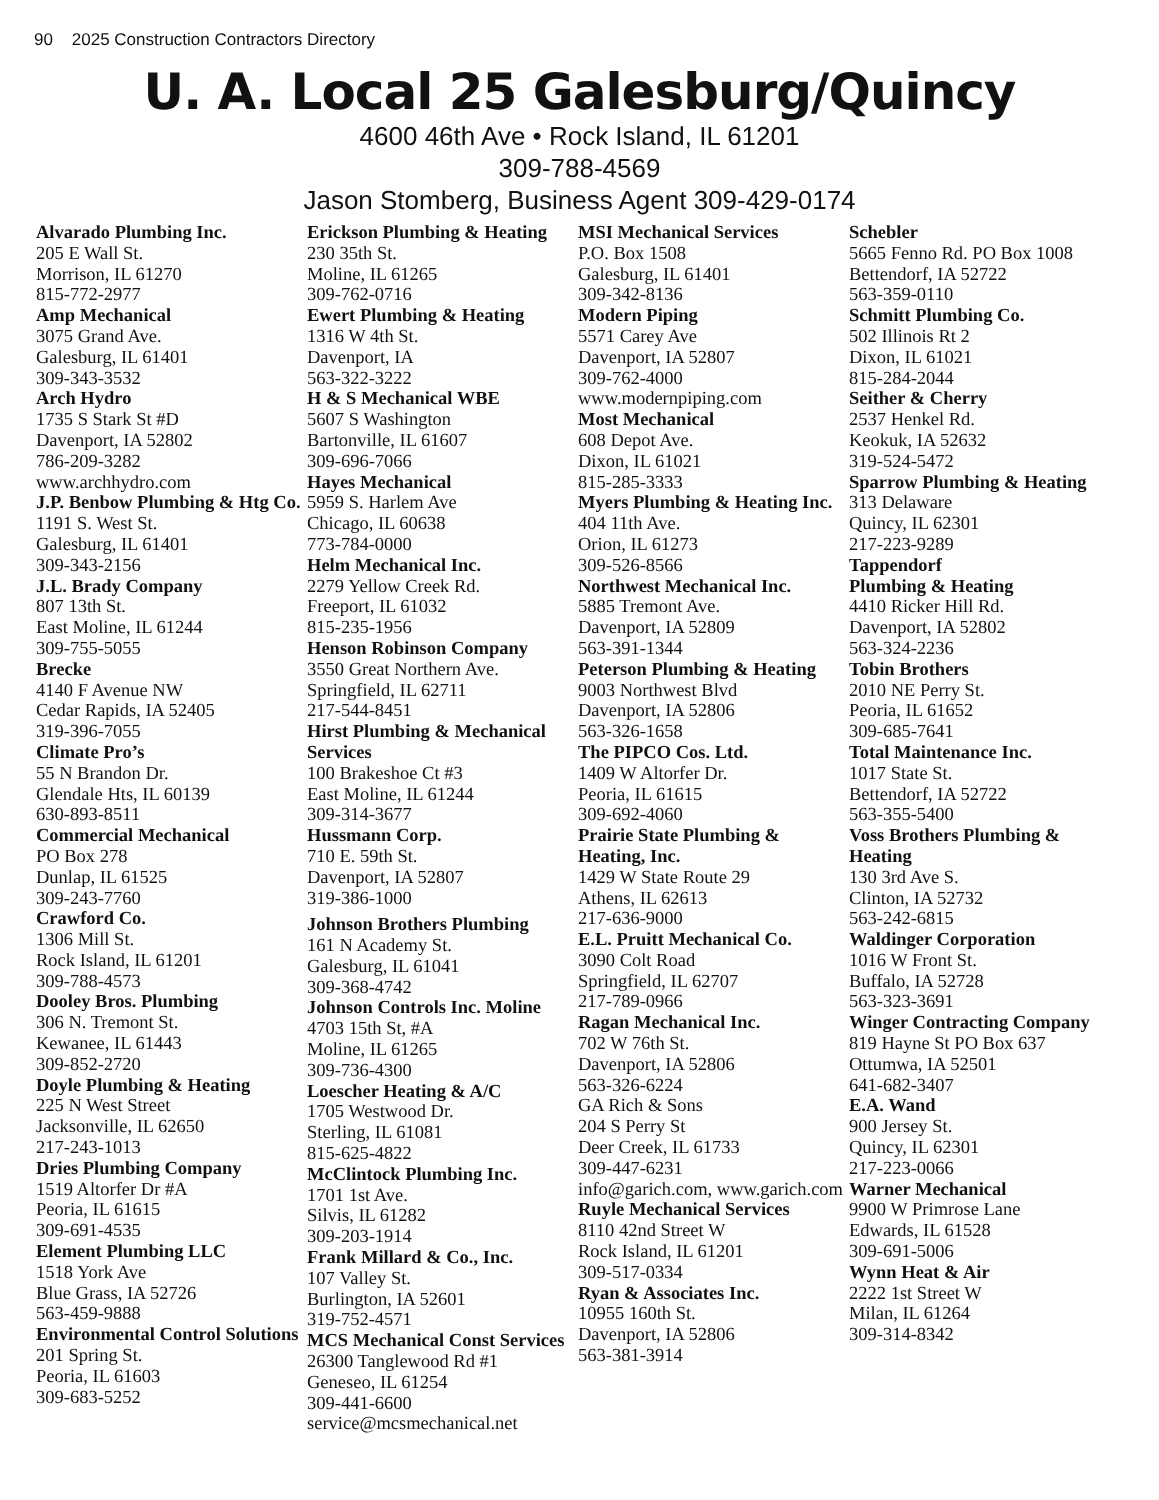90 2025 Construction Contractors Directory
U. A. Local 25 Galesburg/Quincy
4600 46th Ave • Rock Island, IL 61201
309-788-4569
Jason Stomberg, Business Agent 309-429-0174
Alvarado Plumbing Inc.
205 E Wall St.
Morrison, IL 61270
815-772-2977
Amp Mechanical
3075 Grand Ave.
Galesburg, IL 61401
309-343-3532
Arch Hydro
1735 S Stark St #D
Davenport, IA 52802
786-209-3282
www.archhydro.com
J.P. Benbow Plumbing & Htg Co.
1191 S. West St.
Galesburg, IL 61401
309-343-2156
J.L. Brady Company
807 13th St.
East Moline, IL 61244
309-755-5055
Brecke
4140 F Avenue NW
Cedar Rapids, IA 52405
319-396-7055
Climate Pro’s
55 N Brandon Dr.
Glendale Hts, IL 60139
630-893-8511
Commercial Mechanical
PO Box 278
Dunlap, IL 61525
309-243-7760
Crawford Co.
1306 Mill St.
Rock Island, IL 61201
309-788-4573
Dooley Bros. Plumbing
306 N. Tremont St.
Kewanee, IL 61443
309-852-2720
Doyle Plumbing & Heating
225 N West Street
Jacksonville, IL 62650
217-243-1013
Dries Plumbing Company
1519 Altorfer Dr #A
Peoria, IL 61615
309-691-4535
Element Plumbing LLC
1518 York Ave
Blue Grass, IA 52726
563-459-9888
Environmental Control Solutions
201 Spring St.
Peoria, IL 61603
309-683-5252
Erickson Plumbing & Heating
230 35th St.
Moline, IL 61265
309-762-0716
Ewert Plumbing & Heating
1316 W 4th St.
Davenport, IA
563-322-3222
H & S Mechanical WBE
5607 S Washington
Bartonville, IL 61607
309-696-7066
Hayes Mechanical
5959 S. Harlem Ave
Chicago, IL 60638
773-784-0000
Helm Mechanical Inc.
2279 Yellow Creek Rd.
Freeport, IL 61032
815-235-1956
Henson Robinson Company
3550 Great Northern Ave.
Springfield, IL 62711
217-544-8451
Hirst Plumbing & Mechanical Services
100 Brakeshoe Ct #3
East Moline, IL 61244
309-314-3677
Hussmann Corp.
710 E. 59th St.
Davenport, IA 52807
319-386-1000
Johnson Brothers Plumbing
161 N Academy St.
Galesburg, IL 61041
309-368-4742
Johnson Controls Inc. Moline
4703 15th St, #A
Moline, IL 61265
309-736-4300
Loescher Heating & A/C
1705 Westwood Dr.
Sterling, IL 61081
815-625-4822
McClintock Plumbing Inc.
1701 1st Ave.
Silvis, IL 61282
309-203-1914
Frank Millard & Co., Inc.
107 Valley St.
Burlington, IA 52601
319-752-4571
MCS Mechanical Const Services
26300 Tanglewood Rd #1
Geneseo, IL 61254
309-441-6600
service@mcsmechanical.net
MSI Mechanical Services
P.O. Box 1508
Galesburg, IL 61401
309-342-8136
Modern Piping
5571 Carey Ave
Davenport, IA 52807
309-762-4000
www.modernpiping.com
Most Mechanical
608 Depot Ave.
Dixon, IL 61021
815-285-3333
Myers Plumbing & Heating Inc.
404 11th Ave.
Orion, IL 61273
309-526-8566
Northwest Mechanical Inc.
5885 Tremont Ave.
Davenport, IA 52809
563-391-1344
Peterson Plumbing & Heating
9003 Northwest Blvd
Davenport, IA 52806
563-326-1658
The PIPCO Cos. Ltd.
1409 W Altorfer Dr.
Peoria, IL 61615
309-692-4060
Prairie State Plumbing & Heating, Inc.
1429 W State Route 29
Athens, IL 62613
217-636-9000
E.L. Pruitt Mechanical Co.
3090 Colt Road
Springfield, IL 62707
217-789-0966
Ragan Mechanical Inc.
702 W 76th St.
Davenport, IA 52806
563-326-6224
GA Rich & Sons
204 S Perry St
Deer Creek, IL 61733
309-447-6231
info@garich.com, www.garich.com
Ruyle Mechanical Services
8110 42nd Street W
Rock Island, IL 61201
309-517-0334
Ryan & Associates Inc.
10955 160th St.
Davenport, IA 52806
563-381-3914
Schebler
5665 Fenno Rd. PO Box 1008
Bettendorf, IA 52722
563-359-0110
Schmitt Plumbing Co.
502 Illinois Rt 2
Dixon, IL 61021
815-284-2044
Seither & Cherry
2537 Henkel Rd.
Keokuk, IA 52632
319-524-5472
Sparrow Plumbing & Heating
313 Delaware
Quincy, IL 62301
217-223-9289
Tappendorf
Plumbing & Heating
4410 Ricker Hill Rd.
Davenport, IA 52802
563-324-2236
Tobin Brothers
2010 NE Perry St.
Peoria, IL 61652
309-685-7641
Total Maintenance Inc.
1017 State St.
Bettendorf, IA 52722
563-355-5400
Voss Brothers Plumbing & Heating
130 3rd Ave S.
Clinton, IA 52732
563-242-6815
Waldinger Corporation
1016 W Front St.
Buffalo, IA 52728
563-323-3691
Winger Contracting Company
819 Hayne St PO Box 637
Ottumwa, IA 52501
641-682-3407
E.A. Wand
900 Jersey St.
Quincy, IL 62301
217-223-0066
Warner Mechanical
9900 W Primrose Lane
Edwards, IL 61528
309-691-5006
Wynn Heat & Air
2222 1st Street W
Milan, IL 61264
309-314-8342